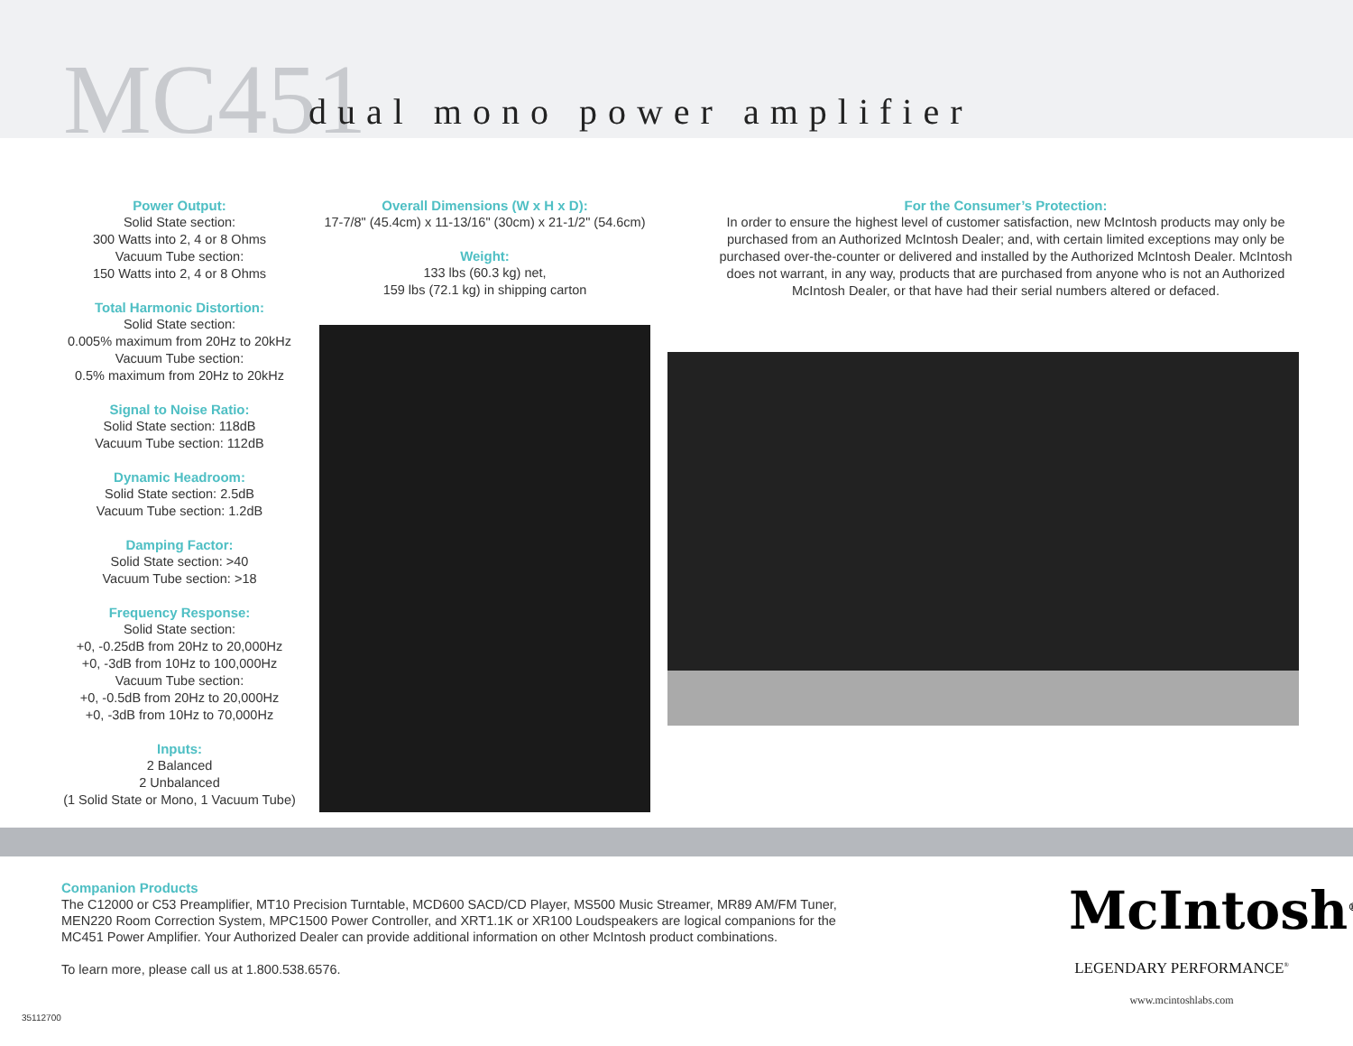MC451 dual mono power amplifier
Power Output:
Solid State section:
300 Watts into 2, 4 or 8 Ohms
Vacuum Tube section:
150 Watts into 2, 4 or 8 Ohms
Total Harmonic Distortion:
Solid State section:
0.005% maximum from 20Hz to 20kHz
Vacuum Tube section:
0.5% maximum from 20Hz to 20kHz
Signal to Noise Ratio:
Solid State section: 118dB
Vacuum Tube section: 112dB
Dynamic Headroom:
Solid State section: 2.5dB
Vacuum Tube section: 1.2dB
Damping Factor:
Solid State section: >40
Vacuum Tube section: >18
Frequency Response:
Solid State section:
+0, -0.25dB from 20Hz to 20,000Hz
+0, -3dB from 10Hz to 100,000Hz
Vacuum Tube section:
+0, -0.5dB from 20Hz to 20,000Hz
+0, -3dB from 10Hz to 70,000Hz
Inputs:
2 Balanced
2 Unbalanced
(1 Solid State or Mono, 1 Vacuum Tube)
Overall Dimensions (W x H x D):
17-7/8" (45.4cm) x 11-13/16" (30cm) x 21-1/2" (54.6cm)
Weight:
133 lbs (60.3 kg) net,
159 lbs (72.1 kg) in shipping carton
For the Consumer’s Protection:
In order to ensure the highest level of customer satisfaction, new McIntosh products may only be purchased from an Authorized McIntosh Dealer; and, with certain limited exceptions may only be purchased over-the-counter or delivered and installed by the Authorized McIntosh Dealer. McIntosh does not warrant, in any way, products that are purchased from anyone who is not an Authorized McIntosh Dealer, or that have had their serial numbers altered or defaced.
Companion Products
The C12000 or C53 Preamplifier, MT10 Precision Turntable, MCD600 SACD/CD Player, MS500 Music Streamer, MR89 AM/FM Tuner, MEN220 Room Correction System, MPC1500 Power Controller, and XRT1.1K or XR100 Loudspeakers are logical companions for the MC451 Power Amplifier. Your Authorized Dealer can provide additional information on other McIntosh product combinations.
To learn more, please call us at 1.800.538.6576.
McIntosh<sup>®</sup>
LEGENDARY PERFORMANCE<sup>®</sup>
www.mcintoshlabs.com
35112700